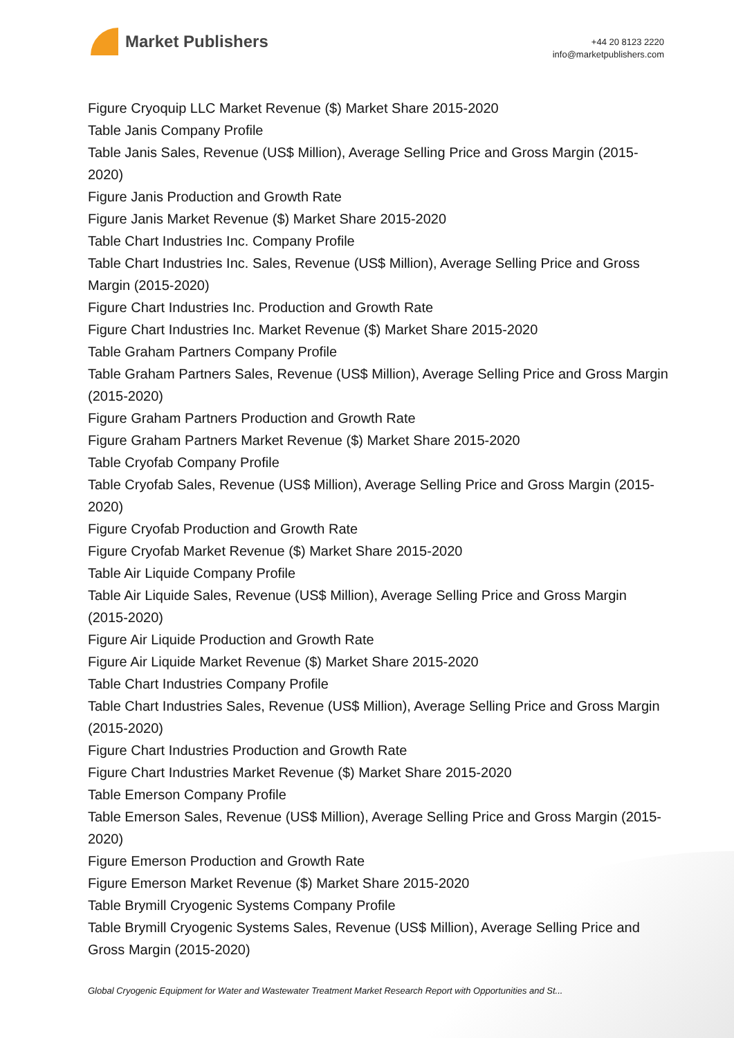Market Publishers
+44 20 8123 2220
info@marketpublishers.com
Figure Cryoquip LLC Market Revenue ($) Market Share 2015-2020
Table Janis Company Profile
Table Janis Sales, Revenue (US$ Million), Average Selling Price and Gross Margin (2015-2020)
Figure Janis Production and Growth Rate
Figure Janis Market Revenue ($) Market Share 2015-2020
Table Chart Industries Inc. Company Profile
Table Chart Industries Inc. Sales, Revenue (US$ Million), Average Selling Price and Gross Margin (2015-2020)
Figure Chart Industries Inc. Production and Growth Rate
Figure Chart Industries Inc. Market Revenue ($) Market Share 2015-2020
Table Graham Partners Company Profile
Table Graham Partners Sales, Revenue (US$ Million), Average Selling Price and Gross Margin (2015-2020)
Figure Graham Partners Production and Growth Rate
Figure Graham Partners Market Revenue ($) Market Share 2015-2020
Table Cryofab Company Profile
Table Cryofab Sales, Revenue (US$ Million), Average Selling Price and Gross Margin (2015-2020)
Figure Cryofab Production and Growth Rate
Figure Cryofab Market Revenue ($) Market Share 2015-2020
Table Air Liquide Company Profile
Table Air Liquide Sales, Revenue (US$ Million), Average Selling Price and Gross Margin (2015-2020)
Figure Air Liquide Production and Growth Rate
Figure Air Liquide Market Revenue ($) Market Share 2015-2020
Table Chart Industries Company Profile
Table Chart Industries Sales, Revenue (US$ Million), Average Selling Price and Gross Margin (2015-2020)
Figure Chart Industries Production and Growth Rate
Figure Chart Industries Market Revenue ($) Market Share 2015-2020
Table Emerson Company Profile
Table Emerson Sales, Revenue (US$ Million), Average Selling Price and Gross Margin (2015-2020)
Figure Emerson Production and Growth Rate
Figure Emerson Market Revenue ($) Market Share 2015-2020
Table Brymill Cryogenic Systems Company Profile
Table Brymill Cryogenic Systems Sales, Revenue (US$ Million), Average Selling Price and Gross Margin (2015-2020)
Global Cryogenic Equipment for Water and Wastewater Treatment Market Research Report with Opportunities and St...